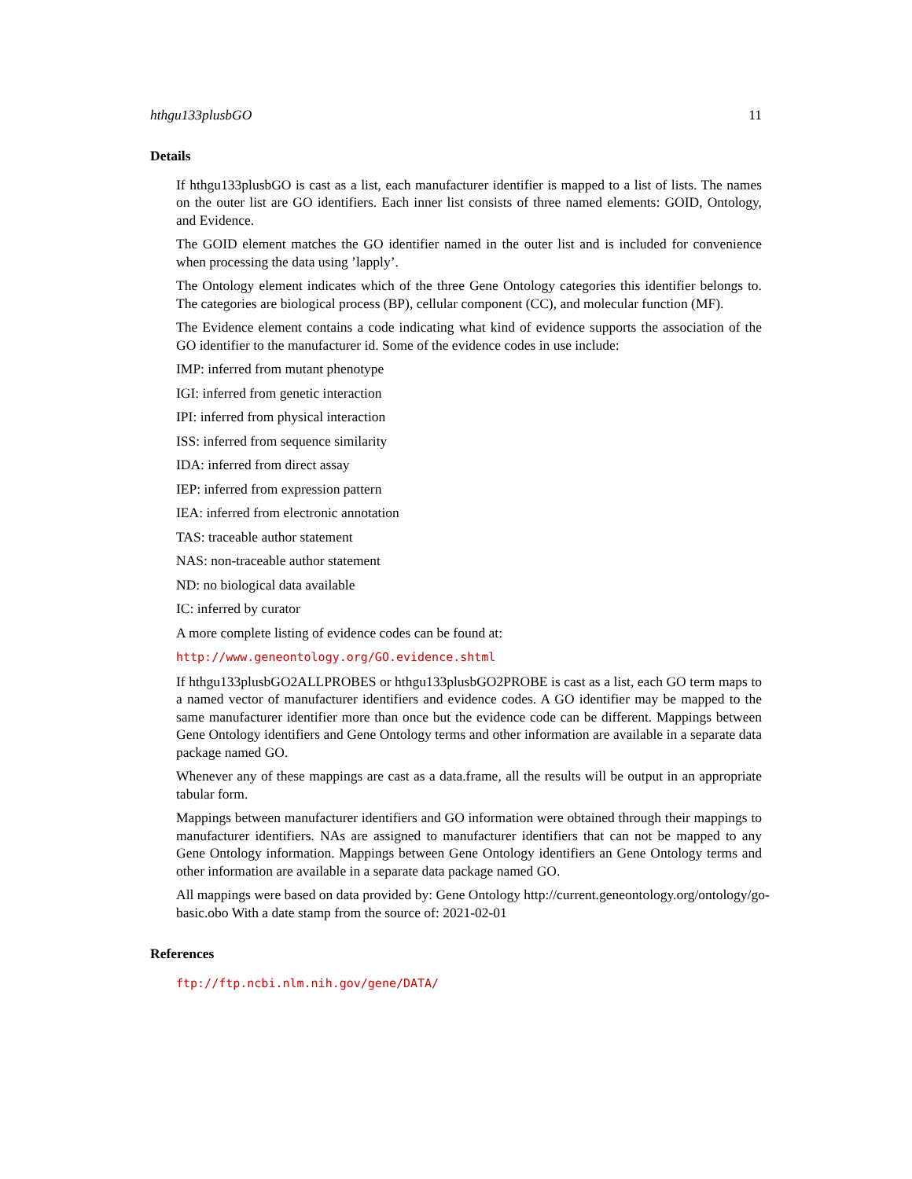hthgu133plusbGO 11
Details
If hthgu133plusbGO is cast as a list, each manufacturer identifier is mapped to a list of lists. The names on the outer list are GO identifiers. Each inner list consists of three named elements: GOID, Ontology, and Evidence.
The GOID element matches the GO identifier named in the outer list and is included for convenience when processing the data using ’lapply’.
The Ontology element indicates which of the three Gene Ontology categories this identifier belongs to. The categories are biological process (BP), cellular component (CC), and molecular function (MF).
The Evidence element contains a code indicating what kind of evidence supports the association of the GO identifier to the manufacturer id. Some of the evidence codes in use include:
IMP: inferred from mutant phenotype
IGI: inferred from genetic interaction
IPI: inferred from physical interaction
ISS: inferred from sequence similarity
IDA: inferred from direct assay
IEP: inferred from expression pattern
IEA: inferred from electronic annotation
TAS: traceable author statement
NAS: non-traceable author statement
ND: no biological data available
IC: inferred by curator
A more complete listing of evidence codes can be found at:
http://www.geneontology.org/GO.evidence.shtml
If hthgu133plusbGO2ALLPROBES or hthgu133plusbGO2PROBE is cast as a list, each GO term maps to a named vector of manufacturer identifiers and evidence codes. A GO identifier may be mapped to the same manufacturer identifier more than once but the evidence code can be different. Mappings between Gene Ontology identifiers and Gene Ontology terms and other information are available in a separate data package named GO.
Whenever any of these mappings are cast as a data.frame, all the results will be output in an appropriate tabular form.
Mappings between manufacturer identifiers and GO information were obtained through their mappings to manufacturer identifiers. NAs are assigned to manufacturer identifiers that can not be mapped to any Gene Ontology information. Mappings between Gene Ontology identifiers an Gene Ontology terms and other information are available in a separate data package named GO.
All mappings were based on data provided by: Gene Ontology http://current.geneontology.org/ontology/go-basic.obo With a date stamp from the source of: 2021-02-01
References
ftp://ftp.ncbi.nlm.nih.gov/gene/DATA/